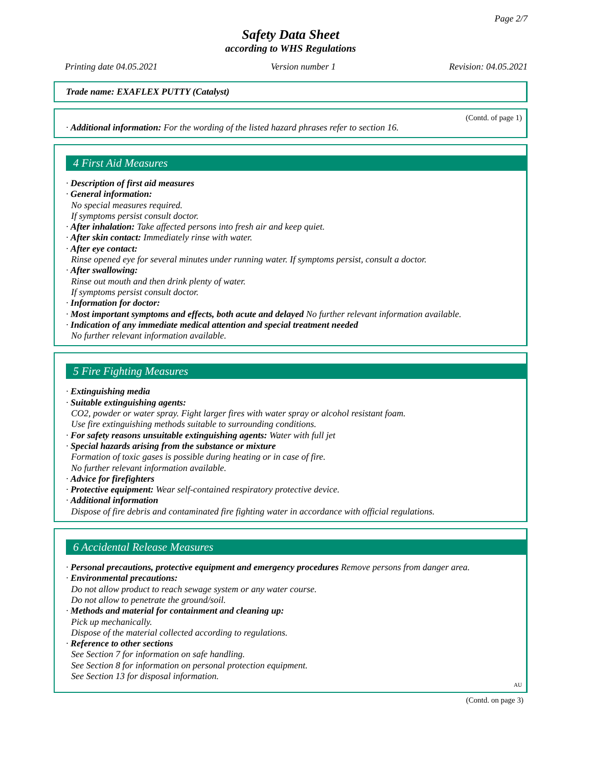Page 2/7
Safety Data Sheet
according to WHS Regulations
Printing date 04.05.2021 Version number 1 Revision: 04.05.2021
Trade name: EXAFLEX PUTTY (Catalyst)
(Contd. of page 1)
· Additional information: For the wording of the listed hazard phrases refer to section 16.
4 First Aid Measures
· Description of first aid measures
· General information:
No special measures required.
If symptoms persist consult doctor.
· After inhalation: Take affected persons into fresh air and keep quiet.
· After skin contact: Immediately rinse with water.
· After eye contact:
Rinse opened eye for several minutes under running water. If symptoms persist, consult a doctor.
· After swallowing:
Rinse out mouth and then drink plenty of water.
If symptoms persist consult doctor.
· Information for doctor:
· Most important symptoms and effects, both acute and delayed No further relevant information available.
· Indication of any immediate medical attention and special treatment needed
No further relevant information available.
5 Fire Fighting Measures
· Extinguishing media
· Suitable extinguishing agents:
CO2, powder or water spray. Fight larger fires with water spray or alcohol resistant foam.
Use fire extinguishing methods suitable to surrounding conditions.
· For safety reasons unsuitable extinguishing agents: Water with full jet
· Special hazards arising from the substance or mixture
Formation of toxic gases is possible during heating or in case of fire.
No further relevant information available.
· Advice for firefighters
· Protective equipment: Wear self-contained respiratory protective device.
· Additional information
Dispose of fire debris and contaminated fire fighting water in accordance with official regulations.
6 Accidental Release Measures
· Personal precautions, protective equipment and emergency procedures Remove persons from danger area.
· Environmental precautions:
Do not allow product to reach sewage system or any water course.
Do not allow to penetrate the ground/soil.
· Methods and material for containment and cleaning up:
Pick up mechanically.
Dispose of the material collected according to regulations.
· Reference to other sections
See Section 7 for information on safe handling.
See Section 8 for information on personal protection equipment.
See Section 13 for disposal information.
AU
(Contd. on page 3)